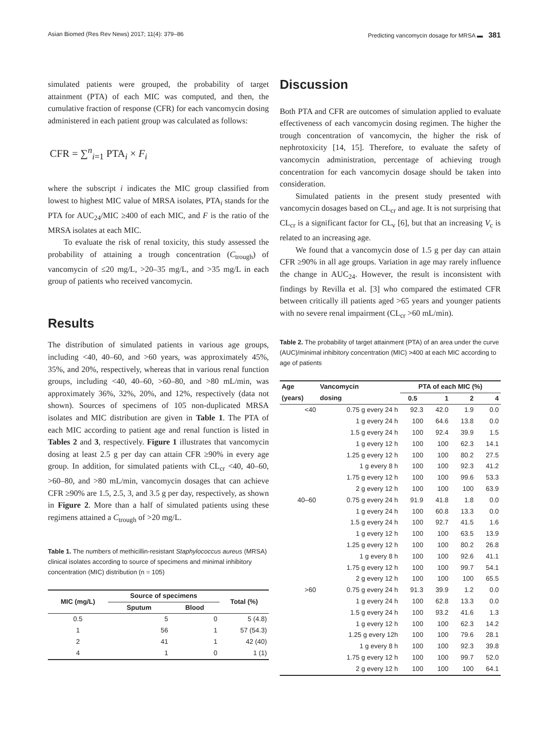Asian Biomed (Res Rev News) 2017; 11(4): 379–86 Predicting vancomycin dosage for MRSA ▬ 381
simulated patients were grouped, the probability of target attainment (PTA) of each MIC was computed, and then, the cumulative fraction of response (CFR) for each vancomycin dosing administered in each patient group was calculated as follows:
CFR = ∑<sup>n</sup><sub>i=1</sub> PTA<sub>i</sub> × F<sub>i</sub>
where the subscript i indicates the MIC group classified from lowest to highest MIC value of MRSA isolates, PTA<sub>i</sub> stands for the PTA for AUC<sub>24</sub>/MIC ≥400 of each MIC, and F is the ratio of the MRSA isolates at each MIC.
To evaluate the risk of renal toxicity, this study assessed the probability of attaining a trough concentration (C<sub>trough</sub>) of vancomycin of ≤20 mg/L, >20–35 mg/L, and >35 mg/L in each group of patients who received vancomycin.
Results
The distribution of simulated patients in various age groups, including <40, 40–60, and >60 years, was approximately 45%, 35%, and 20%, respectively, whereas that in various renal function groups, including <40, 40–60, >60–80, and >80 mL/min, was approximately 36%, 32%, 20%, and 12%, respectively (data not shown). Sources of specimens of 105 non-duplicated MRSA isolates and MIC distribution are given in Table 1. The PTA of each MIC according to patient age and renal function is listed in Tables 2 and 3, respectively. Figure 1 illustrates that vancomycin dosing at least 2.5 g per day can attain CFR ≥90% in every age group. In addition, for simulated patients with CL<sub>cr</sub> <40, 40–60, >60–80, and >80 mL/min, vancomycin dosages that can achieve CFR ≥90% are 1.5, 2.5, 3, and 3.5 g per day, respectively, as shown in Figure 2. More than a half of simulated patients using these regimens attained a C<sub>trough</sub> of >20 mg/L.
Table 1. The numbers of methicillin-resistant Staphylococcus aureus (MRSA) clinical isolates according to source of specimens and minimal inhibitory concentration (MIC) distribution (n = 105)
| MIC (mg/L) | Source of specimens | | Total (%) |
| --- | --- | --- | --- |
| | Sputum | Blood | |
| 0.5 | 5 | 0 | 5 (4.8) |
| 1 | 56 | 1 | 57 (54.3) |
| 2 | 41 | 1 | 42 (40) |
| 4 | 1 | 0 | 1 (1) |
Discussion
Both PTA and CFR are outcomes of simulation applied to evaluate effectiveness of each vancomycin dosing regimen. The higher the trough concentration of vancomycin, the higher the risk of nephrotoxicity [14, 15]. Therefore, to evaluate the safety of vancomycin administration, percentage of achieving trough concentration for each vancomycin dosage should be taken into consideration.
Simulated patients in the present study presented with vancomycin dosages based on CL<sub>cr</sub> and age. It is not surprising that CL<sub>cr</sub> is a significant factor for CL<sub>v</sub> [6], but that an increasing V<sub>c</sub> is related to an increasing age.
We found that a vancomycin dose of 1.5 g per day can attain CFR ≥90% in all age groups. Variation in age may rarely influence the change in AUC<sub>24</sub>. However, the result is inconsistent with findings by Revilla et al. [3] who compared the estimated CFR between critically ill patients aged >65 years and younger patients with no severe renal impairment (CL<sub>cr</sub> >60 mL/min).
Table 2. The probability of target attainment (PTA) of an area under the curve (AUC)/minimal inhibitory concentration (MIC) >400 at each MIC according to age of patients
| Age (years) | Vancomycin dosing | PTA of each MIC (%) | | | |
| --- | --- | --- | --- | --- | --- |
| | | 0.5 | 1 | 2 | 4 |
| <40 | 0.75 g every 24 h | 92.3 | 42.0 | 1.9 | 0.0 |
| | 1 g every 24 h | 100 | 64.6 | 13.8 | 0.0 |
| | 1.5 g every 24 h | 100 | 92.4 | 39.9 | 1.5 |
| | 1 g every 12 h | 100 | 100 | 62.3 | 14.1 |
| | 1.25 g every 12 h | 100 | 100 | 80.2 | 27.5 |
| | 1 g every 8 h | 100 | 100 | 92.3 | 41.2 |
| | 1.75 g every 12 h | 100 | 100 | 99.6 | 53.3 |
| | 2 g every 12 h | 100 | 100 | 100 | 63.9 |
| 40–60 | 0.75 g every 24 h | 91.9 | 41.8 | 1.8 | 0.0 |
| | 1 g every 24 h | 100 | 60.8 | 13.3 | 0.0 |
| | 1.5 g every 24 h | 100 | 92.7 | 41.5 | 1.6 |
| | 1 g every 12 h | 100 | 100 | 63.5 | 13.9 |
| | 1.25 g every 12 h | 100 | 100 | 80.2 | 26.8 |
| | 1 g every 8 h | 100 | 100 | 92.6 | 41.1 |
| | 1.75 g every 12 h | 100 | 100 | 99.7 | 54.1 |
| | 2 g every 12 h | 100 | 100 | 100 | 65.5 |
| >60 | 0.75 g every 24 h | 91.3 | 39.9 | 1.2 | 0.0 |
| | 1 g every 24 h | 100 | 62.8 | 13.3 | 0.0 |
| | 1.5 g every 24 h | 100 | 93.2 | 41.6 | 1.3 |
| | 1 g every 12 h | 100 | 100 | 62.3 | 14.2 |
| | 1.25 g every 12h | 100 | 100 | 79.6 | 28.1 |
| | 1 g every 8 h | 100 | 100 | 92.3 | 39.8 |
| | 1.75 g every 12 h | 100 | 100 | 99.7 | 52.0 |
| | 2 g every 12 h | 100 | 100 | 100 | 64.1 |